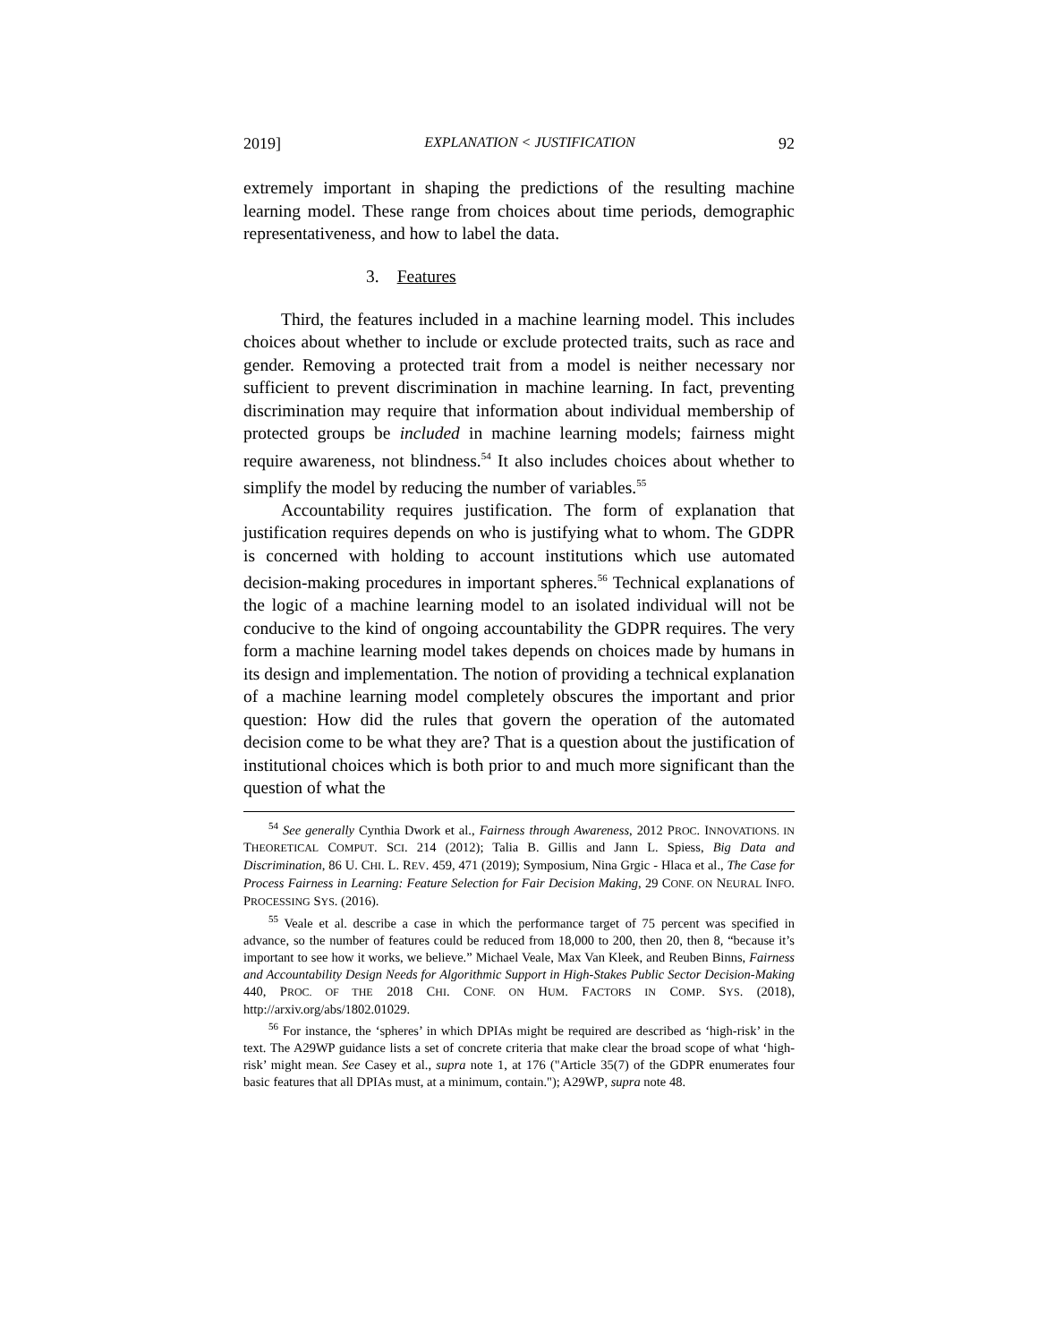2019] EXPLANATION < JUSTIFICATION 92
extremely important in shaping the predictions of the resulting machine learning model. These range from choices about time periods, demographic representativeness, and how to label the data.
3. Features
Third, the features included in a machine learning model. This includes choices about whether to include or exclude protected traits, such as race and gender. Removing a protected trait from a model is neither necessary nor sufficient to prevent discrimination in machine learning. In fact, preventing discrimination may require that information about individual membership of protected groups be included in machine learning models; fairness might require awareness, not blindness.<sup>54</sup> It also includes choices about whether to simplify the model by reducing the number of variables.<sup>55</sup>
Accountability requires justification. The form of explanation that justification requires depends on who is justifying what to whom. The GDPR is concerned with holding to account institutions which use automated decision-making procedures in important spheres.<sup>56</sup> Technical explanations of the logic of a machine learning model to an isolated individual will not be conducive to the kind of ongoing accountability the GDPR requires. The very form a machine learning model takes depends on choices made by humans in its design and implementation. The notion of providing a technical explanation of a machine learning model completely obscures the important and prior question: How did the rules that govern the operation of the automated decision come to be what they are? That is a question about the justification of institutional choices which is both prior to and much more significant than the question of what the
<sup>54</sup> See generally Cynthia Dwork et al., Fairness through Awareness, 2012 PROC. INNOVATIONS. IN THEORETICAL COMPUT. SCI. 214 (2012); Talia B. Gillis and Jann L. Spiess, Big Data and Discrimination, 86 U. CHI. L. REV. 459, 471 (2019); Symposium, Nina Grgic - Hlaca et al., The Case for Process Fairness in Learning: Feature Selection for Fair Decision Making, 29 CONF. ON NEURAL INFO. PROCESSING SYS. (2016).
<sup>55</sup> Veale et al. describe a case in which the performance target of 75 percent was specified in advance, so the number of features could be reduced from 18,000 to 200, then 20, then 8, “because it’s important to see how it works, we believe.” Michael Veale, Max Van Kleek, and Reuben Binns, Fairness and Accountability Design Needs for Algorithmic Support in High-Stakes Public Sector Decision-Making 440, PROC. OF THE 2018 CHI. CONF. ON HUM. FACTORS IN COMP. SYS. (2018), http://arxiv.org/abs/1802.01029.
<sup>56</sup> For instance, the ‘spheres’ in which DPIAs might be required are described as ‘high-risk’ in the text. The A29WP guidance lists a set of concrete criteria that make clear the broad scope of what ‘high-risk’ might mean. See Casey et al., supra note 1, at 176 ("Article 35(7) of the GDPR enumerates four basic features that all DPIAs must, at a minimum, contain."); A29WP, supra note 48.